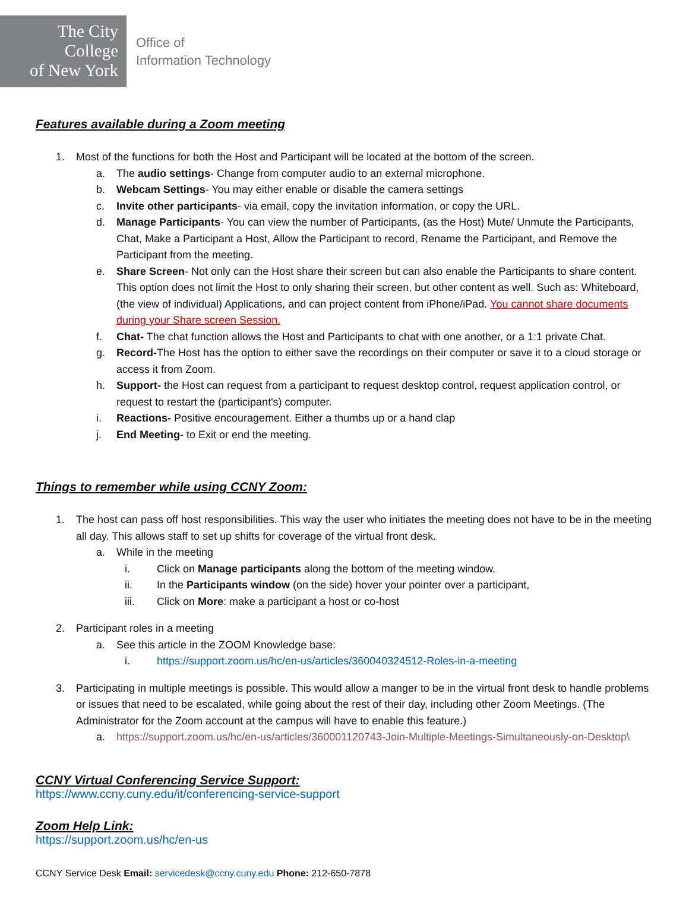The City College
of New York
Office of
Information Technology
Features available during a Zoom meeting
1. Most of the functions for both the Host and Participant will be located at the bottom of the screen.
a. The audio settings- Change from computer audio to an external microphone.
b. Webcam Settings- You may either enable or disable the camera settings
c. Invite other participants- via email, copy the invitation information, or copy the URL.
d. Manage Participants- You can view the number of Participants, (as the Host) Mute/ Unmute the Participants, Chat, Make a Participant a Host, Allow the Participant to record, Rename the Participant, and Remove the Participant from the meeting.
e. Share Screen- Not only can the Host share their screen but can also enable the Participants to share content. This option does not limit the Host to only sharing their screen, but other content as well. Such as: Whiteboard, (the view of individual) Applications, and can project content from iPhone/iPad. You cannot share documents during your Share screen Session.
f. Chat- The chat function allows the Host and Participants to chat with one another, or a 1:1 private Chat.
g. Record-The Host has the option to either save the recordings on their computer or save it to a cloud storage or access it from Zoom.
h. Support- the Host can request from a participant to request desktop control, request application control, or request to restart the (participant's) computer.
i. Reactions- Positive encouragement. Either a thumbs up or a hand clap
j. End Meeting- to Exit or end the meeting.
Things to remember while using CCNY Zoom:
1. The host can pass off host responsibilities. This way the user who initiates the meeting does not have to be in the meeting all day. This allows staff to set up shifts for coverage of the virtual front desk.
a. While in the meeting
i. Click on Manage participants along the bottom of the meeting window.
ii. In the Participants window (on the side) hover your pointer over a participant,
iii. Click on More: make a participant a host or co-host
2. Participant roles in a meeting
a. See this article in the ZOOM Knowledge base:
i. https://support.zoom.us/hc/en-us/articles/360040324512-Roles-in-a-meeting
3. Participating in multiple meetings is possible. This would allow a manger to be in the virtual front desk to handle problems or issues that need to be escalated, while going about the rest of their day, including other Zoom Meetings. (The Administrator for the Zoom account at the campus will have to enable this feature.)
a. https://support.zoom.us/hc/en-us/articles/360001120743-Join-Multiple-Meetings-Simultaneously-on-Desktop\
CCNY Virtual Conferencing Service Support:
https://www.ccny.cuny.edu/it/conferencing-service-support
Zoom Help Link:
https://support.zoom.us/hc/en-us
CCNY Service Desk Email: servicedesk@ccny.cuny.edu Phone: 212-650-7878